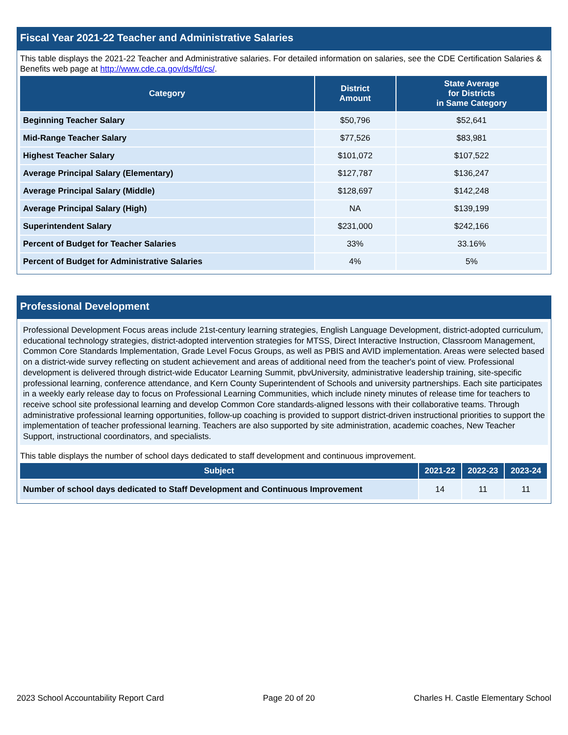Fiscal Year 2021-22 Teacher and Administrative Salaries
This table displays the 2021-22 Teacher and Administrative salaries. For detailed information on salaries, see the CDE Certification Salaries & Benefits web page at http://www.cde.ca.gov/ds/fd/cs/.
| Category | District Amount | State Average for Districts in Same Category |
| --- | --- | --- |
| Beginning Teacher Salary | $50,796 | $52,641 |
| Mid-Range Teacher Salary | $77,526 | $83,981 |
| Highest Teacher Salary | $101,072 | $107,522 |
| Average Principal Salary (Elementary) | $127,787 | $136,247 |
| Average Principal Salary (Middle) | $128,697 | $142,248 |
| Average Principal Salary (High) | NA | $139,199 |
| Superintendent Salary | $231,000 | $242,166 |
| Percent of Budget for Teacher Salaries | 33% | 33.16% |
| Percent of Budget for Administrative Salaries | 4% | 5% |
Professional Development
Professional Development Focus areas include 21st-century learning strategies, English Language Development, district-adopted curriculum, educational technology strategies, district-adopted intervention strategies for MTSS, Direct Interactive Instruction, Classroom Management, Common Core Standards Implementation, Grade Level Focus Groups, as well as PBIS and AVID implementation. Areas were selected based on a district-wide survey reflecting on student achievement and areas of additional need from the teacher's point of view. Professional development is delivered through district-wide Educator Learning Summit, pbvUniversity, administrative leadership training, site-specific professional learning, conference attendance, and Kern County Superintendent of Schools and university partnerships. Each site participates in a weekly early release day to focus on Professional Learning Communities, which include ninety minutes of release time for teachers to receive school site professional learning and develop Common Core standards-aligned lessons with their collaborative teams. Through administrative professional learning opportunities, follow-up coaching is provided to support district-driven instructional priorities to support the implementation of teacher professional learning. Teachers are also supported by site administration, academic coaches, New Teacher Support, instructional coordinators, and specialists.
This table displays the number of school days dedicated to staff development and continuous improvement.
| Subject | 2021-22 | 2022-23 | 2023-24 |
| --- | --- | --- | --- |
| Number of school days dedicated to Staff Development and Continuous Improvement | 14 | 11 | 11 |
2023 School Accountability Report Card Page 20 of 20 Charles H. Castle Elementary School